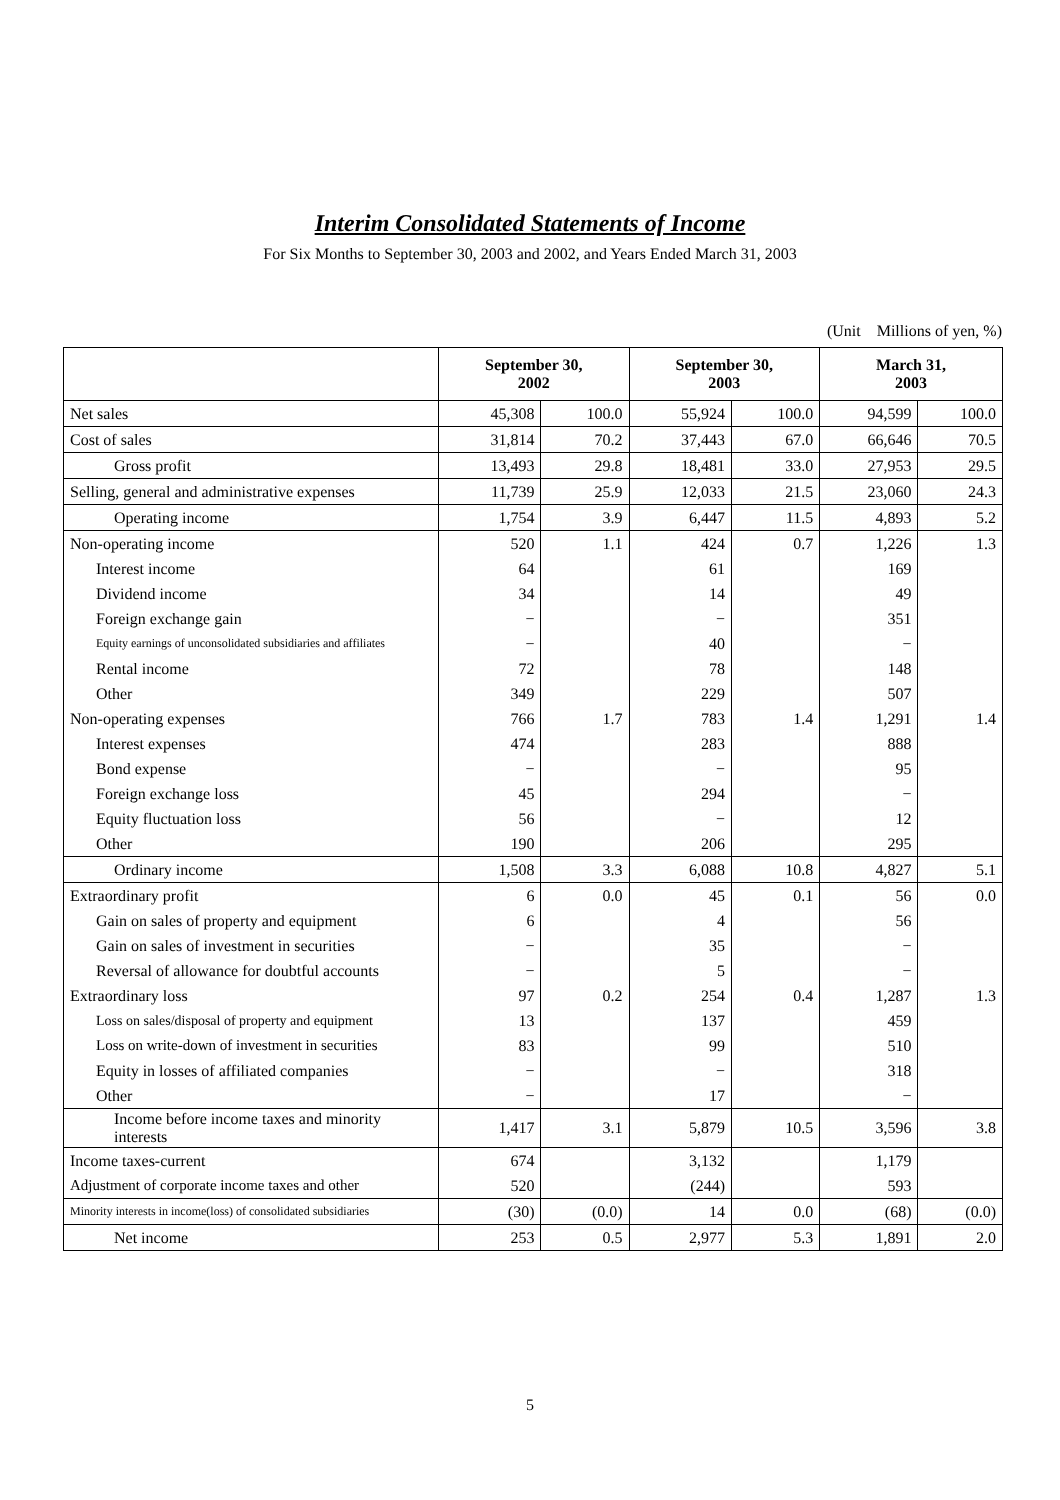Interim Consolidated Statements of Income
For Six Months to September 30, 2003 and 2002, and Years Ended March 31, 2003
(Unit　Millions of yen, %)
| | September 30, 2002 | | September 30, 2003 | | March 31, 2003 | |
| --- | --- | --- | --- | --- | --- | --- |
| Net sales | 45,308 | 100.0 | 55,924 | 100.0 | 94,599 | 100.0 |
| Cost of sales | 31,814 | 70.2 | 37,443 | 67.0 | 66,646 | 70.5 |
| Gross profit | 13,493 | 29.8 | 18,481 | 33.0 | 27,953 | 29.5 |
| Selling, general and administrative expenses | 11,739 | 25.9 | 12,033 | 21.5 | 23,060 | 24.3 |
| Operating income | 1,754 | 3.9 | 6,447 | 11.5 | 4,893 | 5.2 |
| Non-operating income | 520 | 1.1 | 424 | 0.7 | 1,226 | 1.3 |
| Interest income | 64 | | 61 | | 169 | |
| Dividend income | 34 | | 14 | | 49 | |
| Foreign exchange gain | − | | − | | 351 | |
| Equity earnings of unconsolidated subsidiaries and affiliates | − | | 40 | | − | |
| Rental income | 72 | | 78 | | 148 | |
| Other | 349 | | 229 | | 507 | |
| Non-operating expenses | 766 | 1.7 | 783 | 1.4 | 1,291 | 1.4 |
| Interest expenses | 474 | | 283 | | 888 | |
| Bond expense | − | | − | | 95 | |
| Foreign exchange loss | 45 | | 294 | | − | |
| Equity fluctuation loss | 56 | | − | | 12 | |
| Other | 190 | | 206 | | 295 | |
| Ordinary income | 1,508 | 3.3 | 6,088 | 10.8 | 4,827 | 5.1 |
| Extraordinary profit | 6 | 0.0 | 45 | 0.1 | 56 | 0.0 |
| Gain on sales of property and equipment | 6 | | 4 | | 56 | |
| Gain on sales of investment in securities | − | | 35 | | − | |
| Reversal of allowance for doubtful accounts | − | | 5 | | − | |
| Extraordinary loss | 97 | 0.2 | 254 | 0.4 | 1,287 | 1.3 |
| Loss on sales/disposal of property and equipment | 13 | | 137 | | 459 | |
| Loss on write-down of investment in securities | 83 | | 99 | | 510 | |
| Equity in losses of affiliated companies | − | | − | | 318 | |
| Other | − | | 17 | | − | |
| Income before income taxes and minority interests | 1,417 | 3.1 | 5,879 | 10.5 | 3,596 | 3.8 |
| Income taxes-current | 674 | | 3,132 | | 1,179 | |
| Adjustment of corporate income taxes and other | 520 | | (244) | | 593 | |
| Minority interests in income(loss) of consolidated subsidiaries | (30) | (0.0) | 14 | 0.0 | (68) | (0.0) |
| Net income | 253 | 0.5 | 2,977 | 5.3 | 1,891 | 2.0 |
5